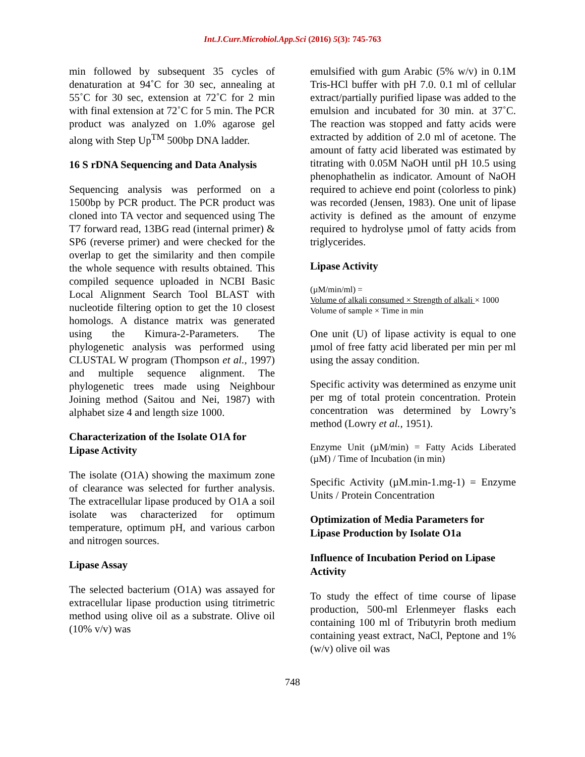Int.J.Curr.Microbiol.App.Sci (2016) 5(3): 745-763
min followed by subsequent 35 cycles of denaturation at 94˚C for 30 sec, annealing at 55˚C for 30 sec, extension at 72˚C for 2 min with final extension at 72˚C for 5 min. The PCR product was analyzed on 1.0% agarose gel along with Step Up<sup>TM</sup> 500bp DNA ladder.
16 S rDNA Sequencing and Data Analysis
Sequencing analysis was performed on a 1500bp by PCR product. The PCR product was cloned into TA vector and sequenced using The T7 forward read, 13BG read (internal primer) & SP6 (reverse primer) and were checked for the overlap to get the similarity and then compile the whole sequence with results obtained. This compiled sequence uploaded in NCBI Basic Local Alignment Search Tool BLAST with nucleotide filtering option to get the 10 closest homologs. A distance matrix was generated using the Kimura-2-Parameters. The phylogenetic analysis was performed using CLUSTAL W program (Thompson et al., 1997) and multiple sequence alignment. The phylogenetic trees made using Neighbour Joining method (Saitou and Nei, 1987) with alphabet size 4 and length size 1000.
Characterization of the Isolate O1A for Lipase Activity
The isolate (O1A) showing the maximum zone of clearance was selected for further analysis. The extracellular lipase produced by O1A a soil isolate was characterized for optimum temperature, optimum pH, and various carbon and nitrogen sources.
Lipase Assay
The selected bacterium (O1A) was assayed for extracellular lipase production using titrimetric method using olive oil as a substrate. Olive oil (10% v/v) was
emulsified with gum Arabic (5% w/v) in 0.1M Tris-HCl buffer with pH 7.0. 0.1 ml of cellular extract/partially purified lipase was added to the emulsion and incubated for 30 min. at 37˚C. The reaction was stopped and fatty acids were extracted by addition of 2.0 ml of acetone. The amount of fatty acid liberated was estimated by titrating with 0.05M NaOH until pH 10.5 using phenophathelin as indicator. Amount of NaOH required to achieve end point (colorless to pink) was recorded (Jensen, 1983). One unit of lipase activity is defined as the amount of enzyme required to hydrolyse µmol of fatty acids from triglycerides.
Lipase Activity
(µM/min/ml) =
Volume of alkali consumed × Strength of alkali × 1000
Volume of sample × Time in min
One unit (U) of lipase activity is equal to one µmol of free fatty acid liberated per min per ml using the assay condition.
Specific activity was determined as enzyme unit per mg of total protein concentration. Protein concentration was determined by Lowry’s method (Lowry et al., 1951).
Enzyme Unit (µM/min) = Fatty Acids Liberated (µM) / Time of Incubation (in min)
Specific Activity (µM.min-1.mg-1) = Enzyme Units / Protein Concentration
Optimization of Media Parameters for Lipase Production by Isolate O1a
Influence of Incubation Period on Lipase Activity
To study the effect of time course of lipase production, 500-ml Erlenmeyer flasks each containing 100 ml of Tributyrin broth medium containing yeast extract, NaCl, Peptone and 1% (w/v) olive oil was
748